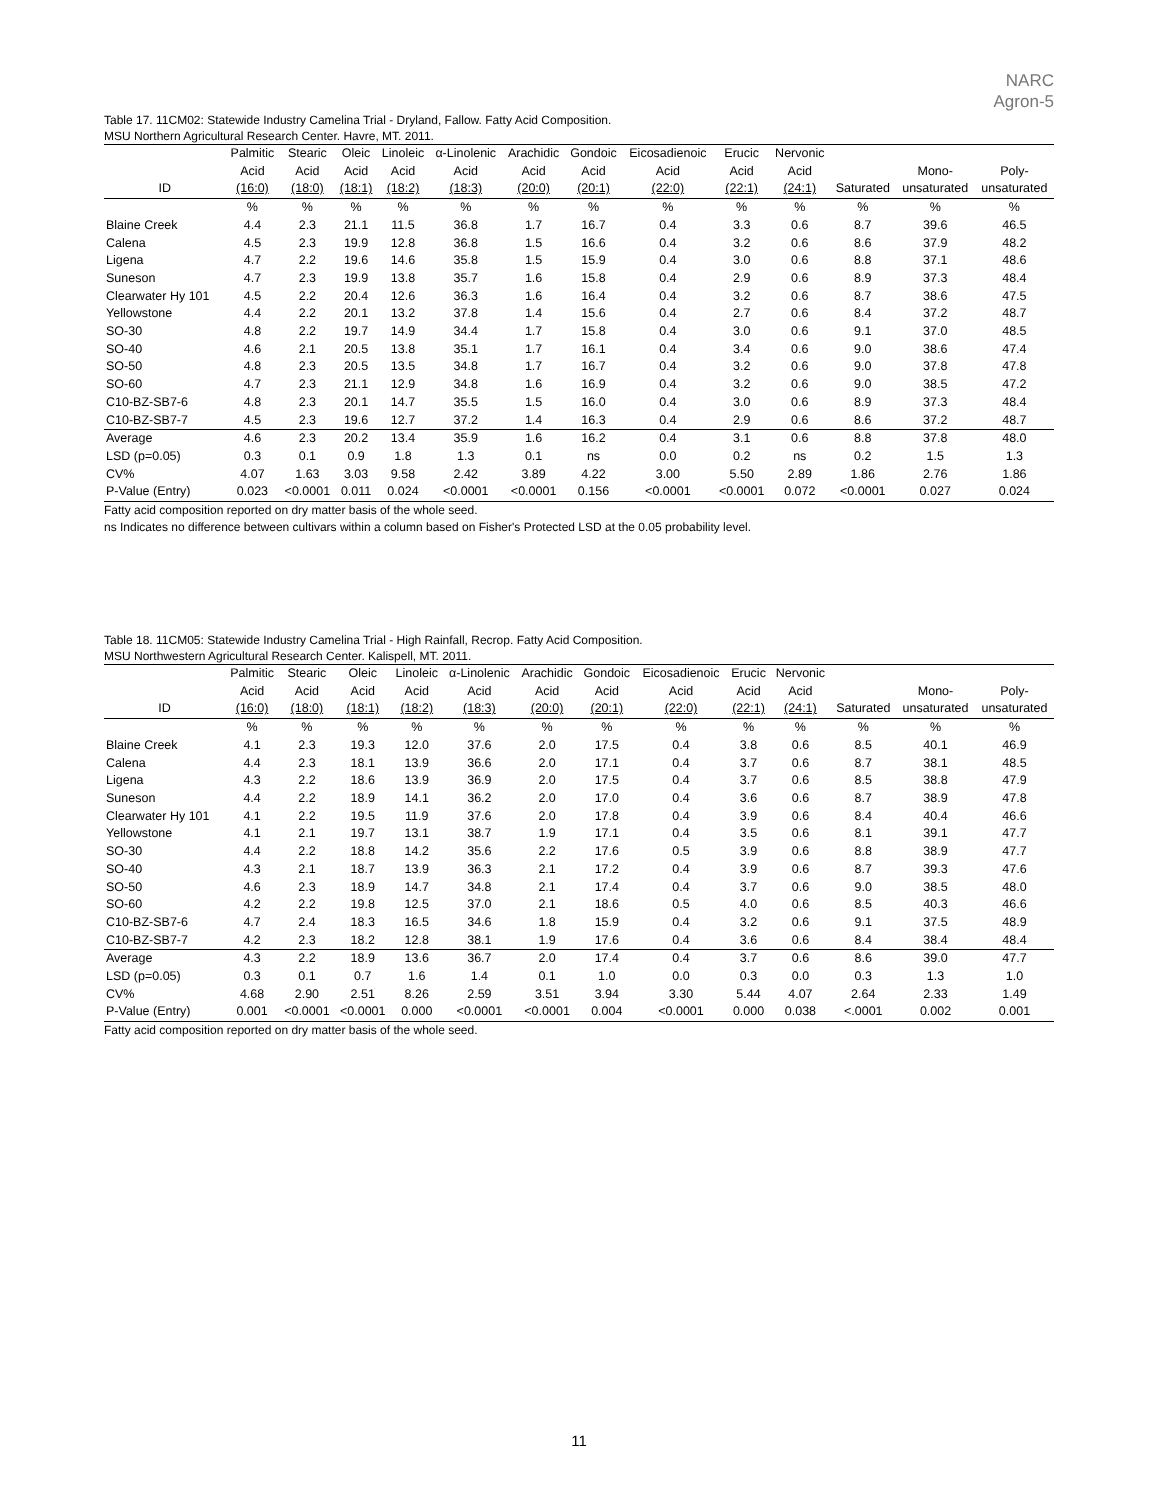NARC
Agron-5
Table 17. 11CM02: Statewide Industry Camelina Trial - Dryland, Fallow. Fatty Acid Composition.
MSU Northern Agricultural Research Center. Havre, MT. 2011.
| | Palmitic | Stearic | Oleic | Linoleic | α-Linolenic | Arachidic | Gondoic | Eicosadienoic | Erucic | Nervonic | | | |
| --- | --- | --- | --- | --- | --- | --- | --- | --- | --- | --- | --- | --- | --- |
| | Acid | Acid | Acid | Acid | Acid | Acid | Acid | Acid | Acid | Acid | | Mono- | Poly- |
| ID | (16:0) | (18:0) | (18:1) | (18:2) | (18:3) | (20:0) | (20:1) | (22:0) | (22:1) | (24:1) | Saturated | unsaturated | unsaturated |
| | % | % | % | % | % | % | % | % | % | % | % | % | % |
| Blaine Creek | 4.4 | 2.3 | 21.1 | 11.5 | 36.8 | 1.7 | 16.7 | 0.4 | 3.3 | 0.6 | 8.7 | 39.6 | 46.5 |
| Calena | 4.5 | 2.3 | 19.9 | 12.8 | 36.8 | 1.5 | 16.6 | 0.4 | 3.2 | 0.6 | 8.6 | 37.9 | 48.2 |
| Ligena | 4.7 | 2.2 | 19.6 | 14.6 | 35.8 | 1.5 | 15.9 | 0.4 | 3.0 | 0.6 | 8.8 | 37.1 | 48.6 |
| Suneson | 4.7 | 2.3 | 19.9 | 13.8 | 35.7 | 1.6 | 15.8 | 0.4 | 2.9 | 0.6 | 8.9 | 37.3 | 48.4 |
| Clearwater Hy 101 | 4.5 | 2.2 | 20.4 | 12.6 | 36.3 | 1.6 | 16.4 | 0.4 | 3.2 | 0.6 | 8.7 | 38.6 | 47.5 |
| Yellowstone | 4.4 | 2.2 | 20.1 | 13.2 | 37.8 | 1.4 | 15.6 | 0.4 | 2.7 | 0.6 | 8.4 | 37.2 | 48.7 |
| SO-30 | 4.8 | 2.2 | 19.7 | 14.9 | 34.4 | 1.7 | 15.8 | 0.4 | 3.0 | 0.6 | 9.1 | 37.0 | 48.5 |
| SO-40 | 4.6 | 2.1 | 20.5 | 13.8 | 35.1 | 1.7 | 16.1 | 0.4 | 3.4 | 0.6 | 9.0 | 38.6 | 47.4 |
| SO-50 | 4.8 | 2.3 | 20.5 | 13.5 | 34.8 | 1.7 | 16.7 | 0.4 | 3.2 | 0.6 | 9.0 | 37.8 | 47.8 |
| SO-60 | 4.7 | 2.3 | 21.1 | 12.9 | 34.8 | 1.6 | 16.9 | 0.4 | 3.2 | 0.6 | 9.0 | 38.5 | 47.2 |
| C10-BZ-SB7-6 | 4.8 | 2.3 | 20.1 | 14.7 | 35.5 | 1.5 | 16.0 | 0.4 | 3.0 | 0.6 | 8.9 | 37.3 | 48.4 |
| C10-BZ-SB7-7 | 4.5 | 2.3 | 19.6 | 12.7 | 37.2 | 1.4 | 16.3 | 0.4 | 2.9 | 0.6 | 8.6 | 37.2 | 48.7 |
| Average | 4.6 | 2.3 | 20.2 | 13.4 | 35.9 | 1.6 | 16.2 | 0.4 | 3.1 | 0.6 | 8.8 | 37.8 | 48.0 |
| LSD (p=0.05) | 0.3 | 0.1 | 0.9 | 1.8 | 1.3 | 0.1 | ns | 0.0 | 0.2 | ns | 0.2 | 1.5 | 1.3 |
| CV% | 4.07 | 1.63 | 3.03 | 9.58 | 2.42 | 3.89 | 4.22 | 3.00 | 5.50 | 2.89 | 1.86 | 2.76 | 1.86 |
| P-Value (Entry) | 0.023 | <0.0001 | 0.011 | 0.024 | <0.0001 | <0.0001 | 0.156 | <0.0001 | <0.0001 | 0.072 | <0.0001 | 0.027 | 0.024 |
Fatty acid composition reported on dry matter basis of the whole seed.
ns Indicates no difference between cultivars within a column based on Fisher's Protected LSD at the 0.05 probability level.
Table 18. 11CM05: Statewide Industry Camelina Trial - High Rainfall, Recrop. Fatty Acid Composition.
MSU Northwestern Agricultural Research Center. Kalispell, MT. 2011.
| | Palmitic | Stearic | Oleic | Linoleic | α-Linolenic | Arachidic | Gondoic | Eicosadienoic | Erucic | Nervonic | | | |
| --- | --- | --- | --- | --- | --- | --- | --- | --- | --- | --- | --- | --- | --- |
| | Acid | Acid | Acid | Acid | Acid | Acid | Acid | Acid | Acid | Acid | | Mono- | Poly- |
| ID | (16:0) | (18:0) | (18:1) | (18:2) | (18:3) | (20:0) | (20:1) | (22:0) | (22:1) | (24:1) | Saturated | unsaturated | unsaturated |
| | % | % | % | % | % | % | % | % | % | % | % | % | % |
| Blaine Creek | 4.1 | 2.3 | 19.3 | 12.0 | 37.6 | 2.0 | 17.5 | 0.4 | 3.8 | 0.6 | 8.5 | 40.1 | 46.9 |
| Calena | 4.4 | 2.3 | 18.1 | 13.9 | 36.6 | 2.0 | 17.1 | 0.4 | 3.7 | 0.6 | 8.7 | 38.1 | 48.5 |
| Ligena | 4.3 | 2.2 | 18.6 | 13.9 | 36.9 | 2.0 | 17.5 | 0.4 | 3.7 | 0.6 | 8.5 | 38.8 | 47.9 |
| Suneson | 4.4 | 2.2 | 18.9 | 14.1 | 36.2 | 2.0 | 17.0 | 0.4 | 3.6 | 0.6 | 8.7 | 38.9 | 47.8 |
| Clearwater Hy 101 | 4.1 | 2.2 | 19.5 | 11.9 | 37.6 | 2.0 | 17.8 | 0.4 | 3.9 | 0.6 | 8.4 | 40.4 | 46.6 |
| Yellowstone | 4.1 | 2.1 | 19.7 | 13.1 | 38.7 | 1.9 | 17.1 | 0.4 | 3.5 | 0.6 | 8.1 | 39.1 | 47.7 |
| SO-30 | 4.4 | 2.2 | 18.8 | 14.2 | 35.6 | 2.2 | 17.6 | 0.5 | 3.9 | 0.6 | 8.8 | 38.9 | 47.7 |
| SO-40 | 4.3 | 2.1 | 18.7 | 13.9 | 36.3 | 2.1 | 17.2 | 0.4 | 3.9 | 0.6 | 8.7 | 39.3 | 47.6 |
| SO-50 | 4.6 | 2.3 | 18.9 | 14.7 | 34.8 | 2.1 | 17.4 | 0.4 | 3.7 | 0.6 | 9.0 | 38.5 | 48.0 |
| SO-60 | 4.2 | 2.2 | 19.8 | 12.5 | 37.0 | 2.1 | 18.6 | 0.5 | 4.0 | 0.6 | 8.5 | 40.3 | 46.6 |
| C10-BZ-SB7-6 | 4.7 | 2.4 | 18.3 | 16.5 | 34.6 | 1.8 | 15.9 | 0.4 | 3.2 | 0.6 | 9.1 | 37.5 | 48.9 |
| C10-BZ-SB7-7 | 4.2 | 2.3 | 18.2 | 12.8 | 38.1 | 1.9 | 17.6 | 0.4 | 3.6 | 0.6 | 8.4 | 38.4 | 48.4 |
| Average | 4.3 | 2.2 | 18.9 | 13.6 | 36.7 | 2.0 | 17.4 | 0.4 | 3.7 | 0.6 | 8.6 | 39.0 | 47.7 |
| LSD (p=0.05) | 0.3 | 0.1 | 0.7 | 1.6 | 1.4 | 0.1 | 1.0 | 0.0 | 0.3 | 0.0 | 0.3 | 1.3 | 1.0 |
| CV% | 4.68 | 2.90 | 2.51 | 8.26 | 2.59 | 3.51 | 3.94 | 3.30 | 5.44 | 4.07 | 2.64 | 2.33 | 1.49 |
| P-Value (Entry) | 0.001 | <0.0001 | <0.0001 | 0.000 | <0.0001 | <0.0001 | 0.004 | <0.0001 | 0.000 | 0.038 | <.0001 | 0.002 | 0.001 |
Fatty acid composition reported on dry matter basis of the whole seed.
11